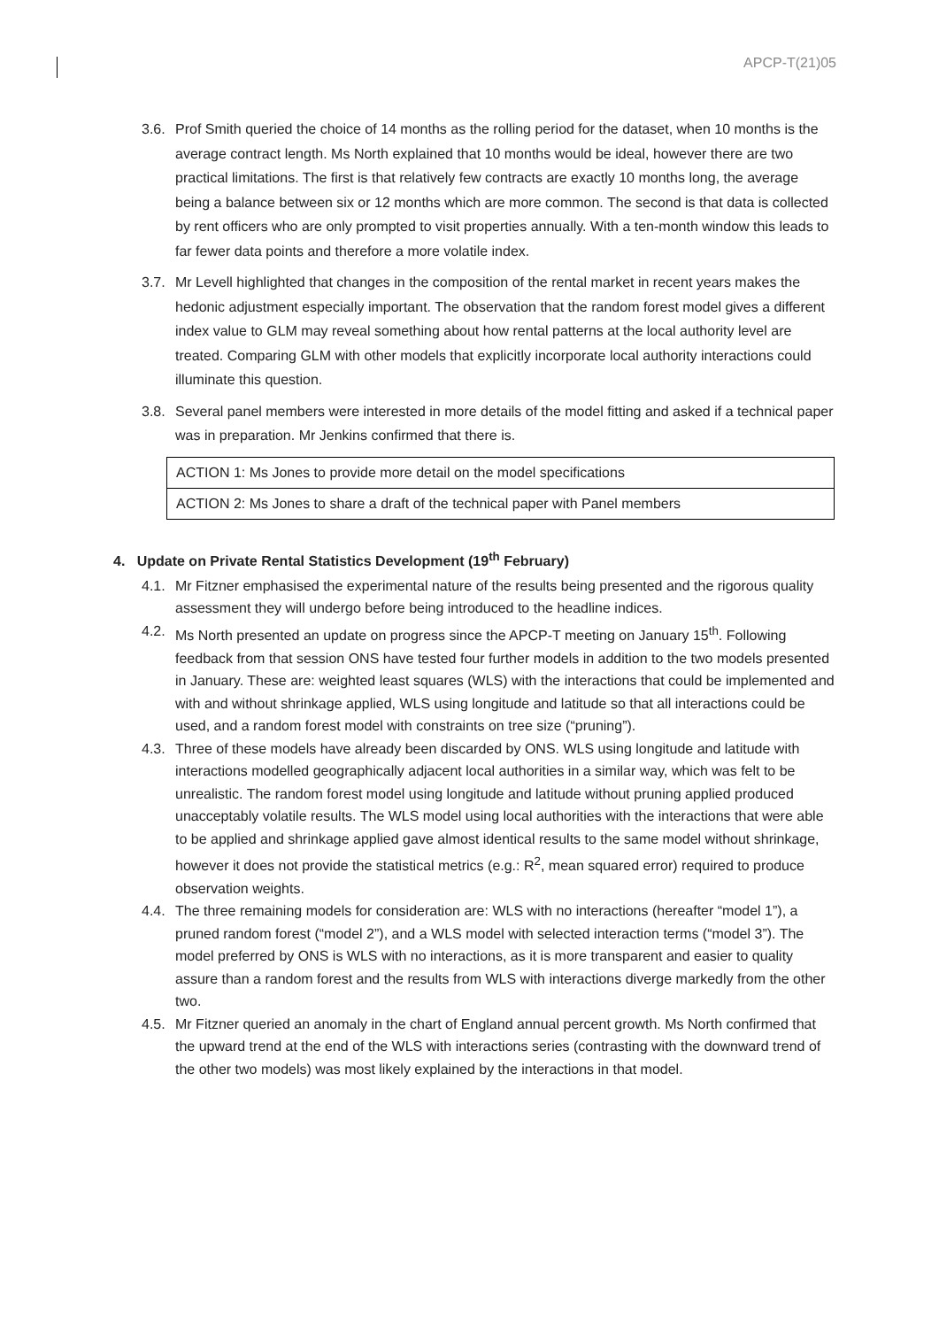APCP-T(21)05
3.6. Prof Smith queried the choice of 14 months as the rolling period for the dataset, when 10 months is the average contract length. Ms North explained that 10 months would be ideal, however there are two practical limitations. The first is that relatively few contracts are exactly 10 months long, the average being a balance between six or 12 months which are more common. The second is that data is collected by rent officers who are only prompted to visit properties annually. With a ten-month window this leads to far fewer data points and therefore a more volatile index.
3.7. Mr Levell highlighted that changes in the composition of the rental market in recent years makes the hedonic adjustment especially important. The observation that the random forest model gives a different index value to GLM may reveal something about how rental patterns at the local authority level are treated. Comparing GLM with other models that explicitly incorporate local authority interactions could illuminate this question.
3.8. Several panel members were interested in more details of the model fitting and asked if a technical paper was in preparation. Mr Jenkins confirmed that there is.
| ACTION 1: Ms Jones to provide more detail on the model specifications |
| ACTION 2: Ms Jones to share a draft of the technical paper with Panel members |
4. Update on Private Rental Statistics Development (19<sup>th</sup> February)
4.1. Mr Fitzner emphasised the experimental nature of the results being presented and the rigorous quality assessment they will undergo before being introduced to the headline indices.
4.2. Ms North presented an update on progress since the APCP-T meeting on January 15<sup>th</sup>. Following feedback from that session ONS have tested four further models in addition to the two models presented in January. These are: weighted least squares (WLS) with the interactions that could be implemented and with and without shrinkage applied, WLS using longitude and latitude so that all interactions could be used, and a random forest model with constraints on tree size (“pruning”).
4.3. Three of these models have already been discarded by ONS. WLS using longitude and latitude with interactions modelled geographically adjacent local authorities in a similar way, which was felt to be unrealistic. The random forest model using longitude and latitude without pruning applied produced unacceptably volatile results. The WLS model using local authorities with the interactions that were able to be applied and shrinkage applied gave almost identical results to the same model without shrinkage, however it does not provide the statistical metrics (e.g.: R<sup>2</sup>, mean squared error) required to produce observation weights.
4.4. The three remaining models for consideration are: WLS with no interactions (hereafter “model 1”), a pruned random forest (“model 2”), and a WLS model with selected interaction terms (“model 3”). The model preferred by ONS is WLS with no interactions, as it is more transparent and easier to quality assure than a random forest and the results from WLS with interactions diverge markedly from the other two.
4.5. Mr Fitzner queried an anomaly in the chart of England annual percent growth. Ms North confirmed that the upward trend at the end of the WLS with interactions series (contrasting with the downward trend of the other two models) was most likely explained by the interactions in that model.